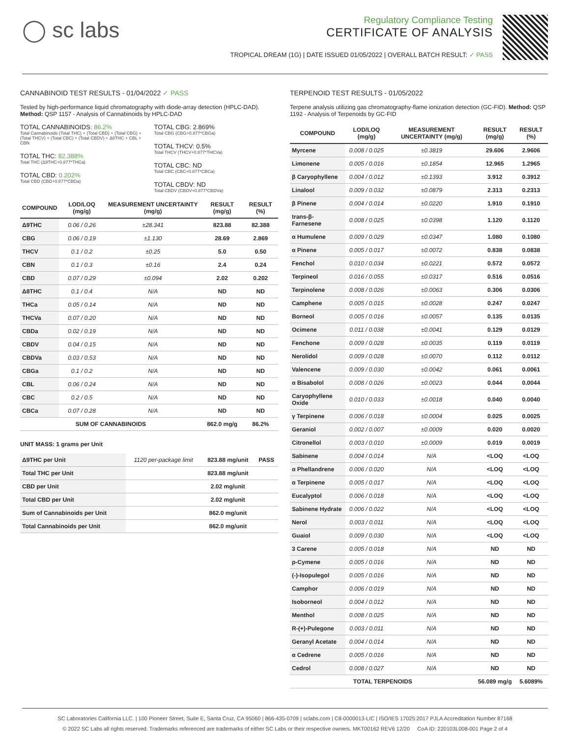◯ sc labs
Regulatory Compliance Testing
CERTIFICATE OF ANALYSIS
TROPICAL DREAM (1G) | DATE ISSUED 01/05/2022 | OVERALL BATCH RESULT: ✓ PASS
CANNABINOID TEST RESULTS - 01/04/2022 ✓ PASS
Tested by high-performance liquid chromatography with diode-array detection (HPLC-DAD). Method: QSP 1157 - Analysis of Cannabinoids by HPLC-DAD
TOTAL CANNABINOIDS: 86.2%
Total Cannabinoids (Total THC) + (Total CBD) + (Total CBG) + (Total THCV) + (Total CBC) + (Total CBDV) + Δ8THC + CBL + CBN
TOTAL THC: 82.388%
Total THC (Δ9THC+0.877*THCa)
TOTAL CBD: 0.202%
Total CBD (CBD+0.877*CBDa)
TOTAL CBG: 2.869%
Total CBG (CBG+0.877*CBGa)
TOTAL THCV: 0.5%
Total THCV (THCV+0.877*THCVa)
TOTAL CBC: ND
Total CBC (CBC+0.877*CBCa)
TOTAL CBDV: ND
Total CBDV (CBDV+0.877*CBDVa)
| COMPOUND | LOD/LOQ (mg/g) | MEASUREMENT UNCERTAINTY (mg/g) | RESULT (mg/g) | RESULT (%) |
| --- | --- | --- | --- | --- |
| Δ9THC | 0.06 / 0.26 | ±28.341 | 823.88 | 82.388 |
| CBG | 0.06 / 0.19 | ±1.130 | 28.69 | 2.869 |
| THCV | 0.1 / 0.2 | ±0.25 | 5.0 | 0.50 |
| CBN | 0.1 / 0.3 | ±0.16 | 2.4 | 0.24 |
| CBD | 0.07 / 0.29 | ±0.094 | 2.02 | 0.202 |
| Δ8THC | 0.1 / 0.4 | N/A | ND | ND |
| THCa | 0.05 / 0.14 | N/A | ND | ND |
| THCVa | 0.07 / 0.20 | N/A | ND | ND |
| CBDa | 0.02 / 0.19 | N/A | ND | ND |
| CBDV | 0.04 / 0.15 | N/A | ND | ND |
| CBDVa | 0.03 / 0.53 | N/A | ND | ND |
| CBGa | 0.1 / 0.2 | N/A | ND | ND |
| CBL | 0.06 / 0.24 | N/A | ND | ND |
| CBC | 0.2 / 0.5 | N/A | ND | ND |
| CBCa | 0.07 / 0.28 | N/A | ND | ND |
| SUM OF CANNABINOIDS | | | 862.0 mg/g | 86.2% |
UNIT MASS: 1 grams per Unit
| Δ9THC per Unit | 1120 per-package limit | 823.88 mg/unit | PASS |
| Total THC per Unit | | 823.88 mg/unit | |
| CBD per Unit | | 2.02 mg/unit | |
| Total CBD per Unit | | 2.02 mg/unit | |
| Sum of Cannabinoids per Unit | | 862.0 mg/unit | |
| Total Cannabinoids per Unit | | 862.0 mg/unit | |
TERPENOID TEST RESULTS - 01/05/2022
Terpene analysis utilizing gas chromatography-flame ionization detection (GC-FID). Method: QSP 1192 - Analysis of Terpenoids by GC-FID
| COMPOUND | LOD/LOQ (mg/g) | MEASUREMENT UNCERTAINTY (mg/g) | RESULT (mg/g) | RESULT (%) |
| --- | --- | --- | --- | --- |
| Myrcene | 0.008 / 0.025 | ±0.3819 | 29.606 | 2.9606 |
| Limonene | 0.005 / 0.016 | ±0.1854 | 12.965 | 1.2965 |
| β Caryophyllene | 0.004 / 0.012 | ±0.1393 | 3.912 | 0.3912 |
| Linalool | 0.009 / 0.032 | ±0.0879 | 2.313 | 0.2313 |
| β Pinene | 0.004 / 0.014 | ±0.0220 | 1.910 | 0.1910 |
| trans-β-Farnesene | 0.008 / 0.025 | ±0.0398 | 1.120 | 0.1120 |
| α Humulene | 0.009 / 0.029 | ±0.0347 | 1.080 | 0.1080 |
| α Pinene | 0.005 / 0.017 | ±0.0072 | 0.838 | 0.0838 |
| Fenchol | 0.010 / 0.034 | ±0.0221 | 0.572 | 0.0572 |
| Terpineol | 0.016 / 0.055 | ±0.0317 | 0.516 | 0.0516 |
| Terpinolene | 0.008 / 0.026 | ±0.0063 | 0.306 | 0.0306 |
| Camphene | 0.005 / 0.015 | ±0.0028 | 0.247 | 0.0247 |
| Borneol | 0.005 / 0.016 | ±0.0057 | 0.135 | 0.0135 |
| Ocimene | 0.011 / 0.038 | ±0.0041 | 0.129 | 0.0129 |
| Fenchone | 0.009 / 0.028 | ±0.0035 | 0.119 | 0.0119 |
| Nerolidol | 0.009 / 0.028 | ±0.0070 | 0.112 | 0.0112 |
| Valencene | 0.009 / 0.030 | ±0.0042 | 0.061 | 0.0061 |
| α Bisabolol | 0.008 / 0.026 | ±0.0023 | 0.044 | 0.0044 |
| Caryophyllene Oxide | 0.010 / 0.033 | ±0.0018 | 0.040 | 0.0040 |
| γ Terpinene | 0.006 / 0.018 | ±0.0004 | 0.025 | 0.0025 |
| Geraniol | 0.002 / 0.007 | ±0.0009 | 0.020 | 0.0020 |
| Citronellol | 0.003 / 0.010 | ±0.0009 | 0.019 | 0.0019 |
| Sabinene | 0.004 / 0.014 | N/A | <LOQ | <LOQ |
| α Phellandrene | 0.006 / 0.020 | N/A | <LOQ | <LOQ |
| α Terpinene | 0.005 / 0.017 | N/A | <LOQ | <LOQ |
| Eucalyptol | 0.006 / 0.018 | N/A | <LOQ | <LOQ |
| Sabinene Hydrate | 0.006 / 0.022 | N/A | <LOQ | <LOQ |
| Nerol | 0.003 / 0.011 | N/A | <LOQ | <LOQ |
| Guaiol | 0.009 / 0.030 | N/A | <LOQ | <LOQ |
| 3 Carene | 0.005 / 0.018 | N/A | ND | ND |
| p-Cymene | 0.005 / 0.016 | N/A | ND | ND |
| (-)-Isopulegol | 0.005 / 0.016 | N/A | ND | ND |
| Camphor | 0.006 / 0.019 | N/A | ND | ND |
| Isoborneol | 0.004 / 0.012 | N/A | ND | ND |
| Menthol | 0.008 / 0.025 | N/A | ND | ND |
| R-(+)-Pulegone | 0.003 / 0.011 | N/A | ND | ND |
| Geranyl Acetate | 0.004 / 0.014 | N/A | ND | ND |
| α Cedrene | 0.005 / 0.016 | N/A | ND | ND |
| Cedrol | 0.008 / 0.027 | N/A | ND | ND |
| TOTAL TERPENOIDS | | | 56.089 mg/g | 5.6089% |
SC Laboratories California LLC. | 100 Pioneer Street, Suite E, Santa Cruz, CA 95060 | 866-435-0709 | sclabs.com | C8-0000013-LIC | ISO/IES 17025:2017 PJLA Accreditation Number 87168
© 2022 SC Labs all rights reserved. Trademarks referenced are trademarks of either SC Labs or their respective owners. MKT00162 REV6 12/20 CoA ID: 220103L008-001 Page 2 of 4